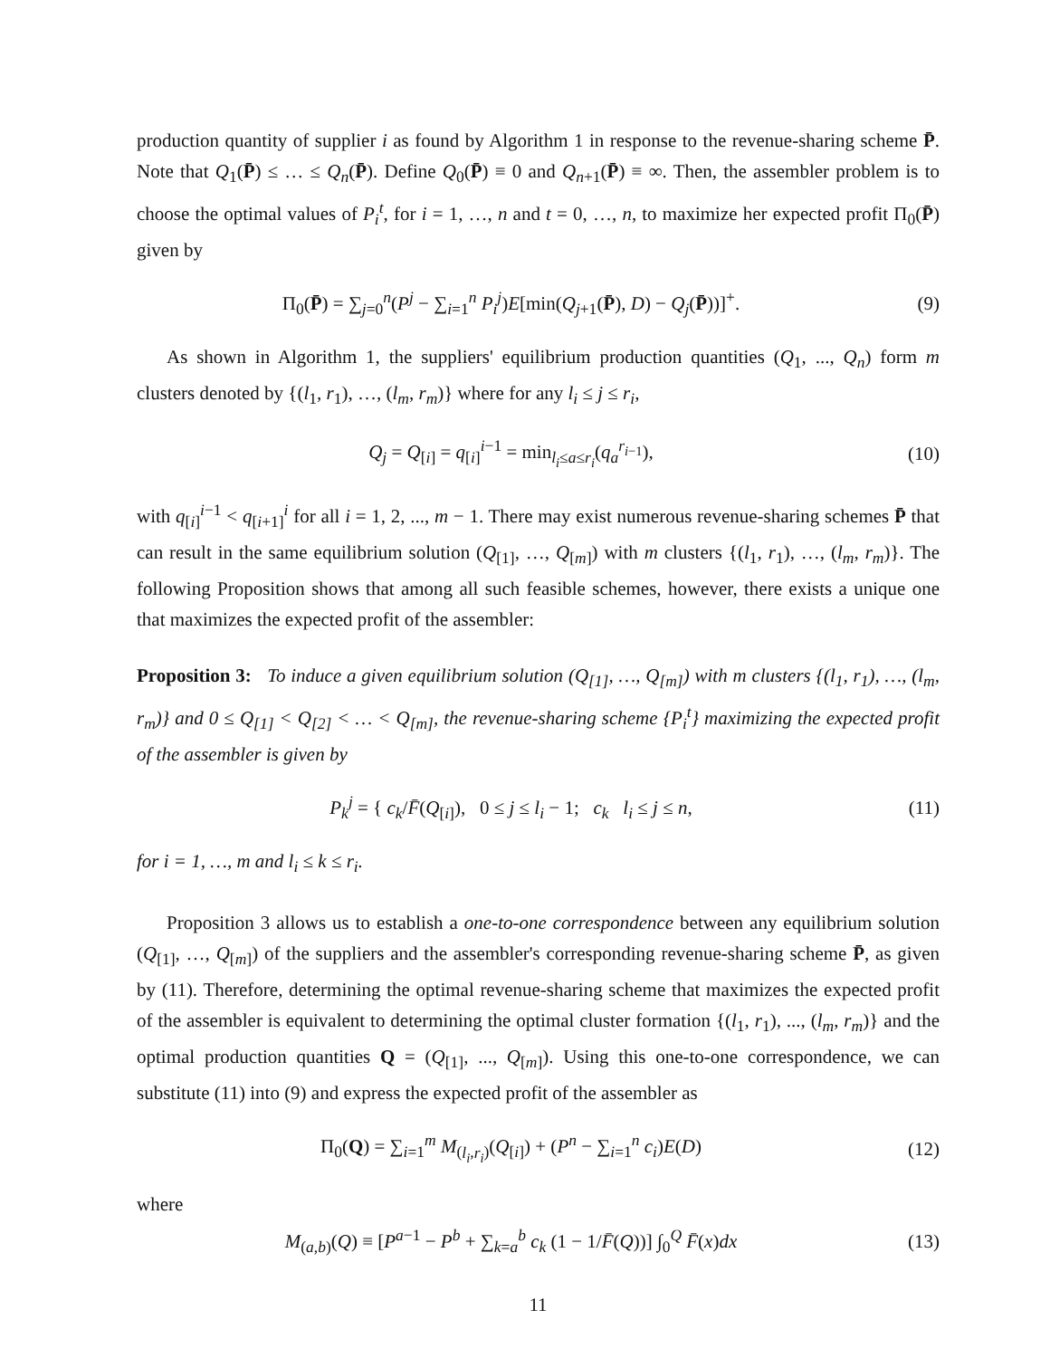production quantity of supplier i as found by Algorithm 1 in response to the revenue-sharing scheme P̄. Note that Q<sub>1</sub>(P̄) ≤ … ≤ Q<sub>n</sub>(P̄). Define Q<sub>0</sub>(P̄) ≡ 0 and Q<sub>n+1</sub>(P̄) ≡ ∞. Then, the assembler problem is to choose the optimal values of P<sub>i</sub><sup>t</sup>, for i = 1, …, n and t = 0, …, n, to maximize her expected profit Π<sub>0</sub>(P̄) given by
Π<sub>0</sub>(P̄) = ∑<sub>j=0</sub><sup>n</sup>(P<sup>j</sup> − ∑<sub>i=1</sub><sup>n</sup> P<sub>i</sub><sup>j</sup>)E[min(Q<sub>j+1</sub>(P̄), D) − Q<sub>j</sub>(P̄))]<sup>+</sup>.
(9)
As shown in Algorithm 1, the suppliers' equilibrium production quantities (Q<sub>1</sub>, ..., Q<sub>n</sub>) form m clusters denoted by {(l<sub>1</sub>, r<sub>1</sub>), …, (l<sub>m</sub>, r<sub>m</sub>)} where for any l<sub>i</sub> ≤ j ≤ r<sub>i</sub>,
Q<sub>j</sub> = Q<sub>[i]</sub> = q<sub>[i]</sub><sup>i−1</sup> = min<sub>l<sub>i</sub>≤a≤r<sub>i</sub></sub>(q<sub>a</sub><sup>r<sub>i−1</sub></sup>),
(10)
with q<sub>[i]</sub><sup>i−1</sup> < q<sub>[i+1]</sub><sup>i</sup> for all i = 1, 2, ..., m − 1. There may exist numerous revenue-sharing schemes P̄ that can result in the same equilibrium solution (Q<sub>[1]</sub>, …, Q<sub>[m]</sub>) with m clusters {(l<sub>1</sub>, r<sub>1</sub>), …, (l<sub>m</sub>, r<sub>m</sub>)}. The following Proposition shows that among all such feasible schemes, however, there exists a unique one that maximizes the expected profit of the assembler:
Proposition 3: To induce a given equilibrium solution (Q<sub>[1]</sub>, …, Q<sub>[m]</sub>) with m clusters {(l<sub>1</sub>, r<sub>1</sub>), …, (l<sub>m</sub>, r<sub>m</sub>)} and 0 ≤ Q<sub>[1]</sub> < Q<sub>[2]</sub> < … < Q<sub>[m]</sub>, the revenue-sharing scheme {P<sub>i</sub><sup>t</sup>} maximizing the expected profit of the assembler is given by
P<sub>k</sub><sup>j</sup> = { c<sub>k</sub>/F̄(Q<sub>[i]</sub>), 0 ≤ j ≤ l<sub>i</sub> − 1; c<sub>k</sub> l<sub>i</sub> ≤ j ≤ n,
(11)
for i = 1, …, m and l<sub>i</sub> ≤ k ≤ r<sub>i</sub>.
Proposition 3 allows us to establish a one-to-one correspondence between any equilibrium solution (Q<sub>[1]</sub>, …, Q<sub>[m]</sub>) of the suppliers and the assembler's corresponding revenue-sharing scheme P̄, as given by (11). Therefore, determining the optimal revenue-sharing scheme that maximizes the expected profit of the assembler is equivalent to determining the optimal cluster formation {(l<sub>1</sub>, r<sub>1</sub>), ..., (l<sub>m</sub>, r<sub>m</sub>)} and the optimal production quantities Q = (Q<sub>[1]</sub>, ..., Q<sub>[m]</sub>). Using this one-to-one correspondence, we can substitute (11) into (9) and express the expected profit of the assembler as
Π<sub>0</sub>(Q) = ∑<sub>i=1</sub><sup>m</sup> M<sub>(l<sub>i</sub>,r<sub>i</sub>)</sub>(Q<sub>[i]</sub>) + (P<sup>n</sup> − ∑<sub>i=1</sub><sup>n</sup> c<sub>i</sub>)E(D)
(12)
where
M<sub>(a,b)</sub>(Q) ≡ [P<sup>a−1</sup> − P<sup>b</sup> + ∑<sub>k=a</sub><sup>b</sup> c<sub>k</sub> (1 − 1/F̄(Q))] ∫<sub>0</sub><sup>Q</sup> F̄(x)dx
(13)
11